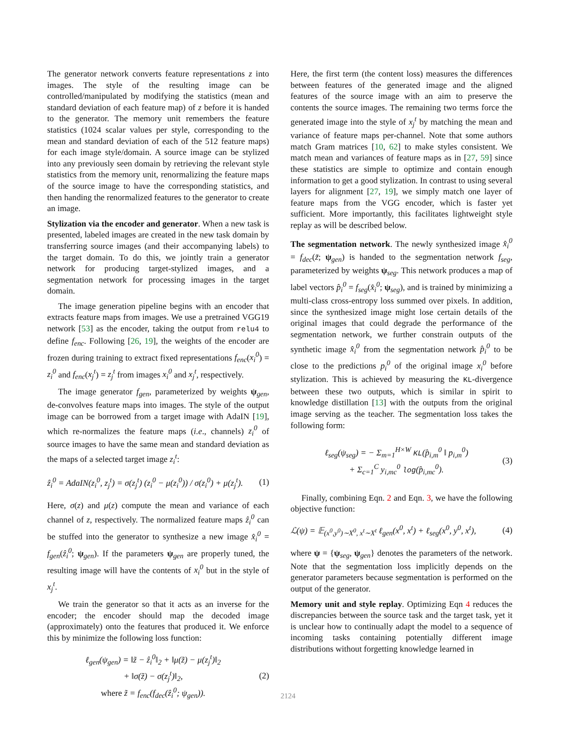The generator network converts feature representations z into images. The style of the resulting image can be controlled/manipulated by modifying the statistics (mean and standard deviation of each feature map) of z before it is handed to the generator. The memory unit remembers the feature statistics (1024 scalar values per style, corresponding to the mean and standard deviation of each of the 512 feature maps) for each image style/domain. A source image can be stylized into any previously seen domain by retrieving the relevant style statistics from the memory unit, renormalizing the feature maps of the source image to have the corresponding statistics, and then handing the renormalized features to the generator to create an image.
Stylization via the encoder and generator. When a new task is presented, labeled images are created in the new task domain by transferring source images (and their accompanying labels) to the target domain. To do this, we jointly train a generator network for producing target-stylized images, and a segmentation network for processing images in the target domain.
The image generation pipeline begins with an encoder that extracts feature maps from images. We use a pretrained VGG19 network [53] as the encoder, taking the output from relu4 to define f<sub>enc</sub>. Following [26, 19], the weights of the encoder are frozen during training to extract fixed representations f<sub>enc</sub>(x<sub>i</sub><sup>0</sup>) = z<sub>i</sub><sup>0</sup> and f<sub>enc</sub>(x<sub>j</sub><sup>t</sup>) = z<sub>j</sub><sup>t</sup> from images x<sub>i</sub><sup>0</sup> and x<sub>j</sub><sup>t</sup>, respectively.
The image generator f<sub>gen</sub>, parameterized by weights ψ<sub>gen</sub>, de-convolves feature maps into images. The style of the output image can be borrowed from a target image with AdaIN [19], which re-normalizes the feature maps (i.e., channels) z<sub>i</sub><sup>0</sup> of source images to have the same mean and standard deviation as the maps of a selected target image z<sub>i</sub><sup>t</sup>:
ẑ<sub>i</sub><sup>0</sup> = AdaIN(z<sub>i</sub><sup>0</sup>, z<sub>j</sub><sup>t</sup>) = σ(z<sub>j</sub><sup>t</sup>) (z<sub>i</sub><sup>0</sup> − μ(z<sub>i</sub><sup>0</sup>)) / σ(z<sub>i</sub><sup>0</sup>) + μ(z<sub>j</sub><sup>t</sup>). (1)
Here, σ(z) and μ(z) compute the mean and variance of each channel of z, respectively. The normalized feature maps ẑ<sub>i</sub><sup>0</sup> can be stuffed into the generator to synthesize a new image x̂<sub>i</sub><sup>0</sup> = f<sub>gen</sub>(ẑ<sub>i</sub><sup>0</sup>; ψ<sub>gen</sub>). If the parameters ψ<sub>gen</sub> are properly tuned, the resulting image will have the contents of x<sub>i</sub><sup>0</sup> but in the style of x<sub>j</sub><sup>t</sup>.
We train the generator so that it acts as an inverse for the encoder; the encoder should map the decoded image (approximately) onto the features that produced it. We enforce this by minimize the following loss function:
ℓ<sub>gen</sub>(ψ<sub>gen</sub>) = ‖z̃ − ẑ<sub>i</sub><sup>0</sup>‖<sub>2</sub> + ‖μ(z̃) − μ(z<sub>j</sub><sup>t</sup>)‖<sub>2</sub>
+ ‖σ(z̃) − σ(z<sub>j</sub><sup>t</sup>)‖<sub>2</sub>,
where z̃ = f<sub>enc</sub>(f<sub>dec</sub>(ẑ<sub>i</sub><sup>0</sup>; ψ<sub>gen</sub>)). (2)
Here, the first term (the content loss) measures the differences between features of the generated image and the aligned features of the source image with an aim to preserve the contents the source images. The remaining two terms force the generated image into the style of x<sub>j</sub><sup>t</sup> by matching the mean and variance of feature maps per-channel. Note that some authors match Gram matrices [10, 62] to make styles consistent. We match mean and variances of feature maps as in [27, 59] since these statistics are simple to optimize and contain enough information to get a good stylization. In contrast to using several layers for alignment [27, 19], we simply match one layer of feature maps from the VGG encoder, which is faster yet sufficient. More importantly, this facilitates lightweight style replay as will be described below.
The segmentation network. The newly synthesized image x̂<sub>i</sub><sup>0</sup> = f<sub>dec</sub>(z̃; ψ<sub>gen</sub>) is handed to the segmentation network f<sub>seg</sub>, parameterized by weights ψ<sub>seg</sub>. This network produces a map of label vectors p̂<sub>i</sub><sup>0</sup> = f<sub>seg</sub>(x̂<sub>i</sub><sup>0</sup>; ψ<sub>seg</sub>), and is trained by minimizing a multi-class cross-entropy loss summed over pixels. In addition, since the synthesized image might lose certain details of the original images that could degrade the performance of the segmentation network, we further constrain outputs of the synthetic image x̂<sub>i</sub><sup>0</sup> from the segmentation network p̂<sub>i</sub><sup>0</sup> to be close to the predictions p<sub>i</sub><sup>0</sup> of the original image x<sub>i</sub><sup>0</sup> before stylization. This is achieved by measuring the KL-divergence between these two outputs, which is similar in spirit to knowledge distillation [13] with the outputs from the original image serving as the teacher. The segmentation loss takes the following form:
ℓ<sub>seg</sub>(ψ<sub>seg</sub>) = − Σ<sub>m=1</sub><sup>H×W</sup> KL(p̂<sub>i,m</sub><sup>0</sup> ‖ p<sub>i,m</sub><sup>0</sup>)
+ Σ<sub>c=1</sub><sup>C</sup> y<sub>i,mc</sub><sup>0</sup> log(p̂<sub>i,mc</sub><sup>0</sup>). (3)
Finally, combining Eqn. 2 and Eqn. 3, we have the following objective function:
ℒ(ψ) = 𝔼<sub>(x<sup>0</sup>,y<sup>0</sup>)∼X<sup>0</sup>, x<sup>t</sup>∼X<sup>t</sup></sub> ℓ<sub>gen</sub>(x<sup>0</sup>, x<sup>t</sup>) + ℓ<sub>seg</sub>(x<sup>0</sup>, y<sup>0</sup>, x<sup>t</sup>), (4)
where ψ = {ψ<sub>seg</sub>, ψ<sub>gen</sub>} denotes the parameters of the network. Note that the segmentation loss implicitly depends on the generator parameters because segmentation is performed on the output of the generator.
Memory unit and style replay. Optimizing Eqn 4 reduces the discrepancies between the source task and the target task, yet it is unclear how to continually adapt the model to a sequence of incoming tasks containing potentially different image distributions without forgetting knowledge learned in
2124